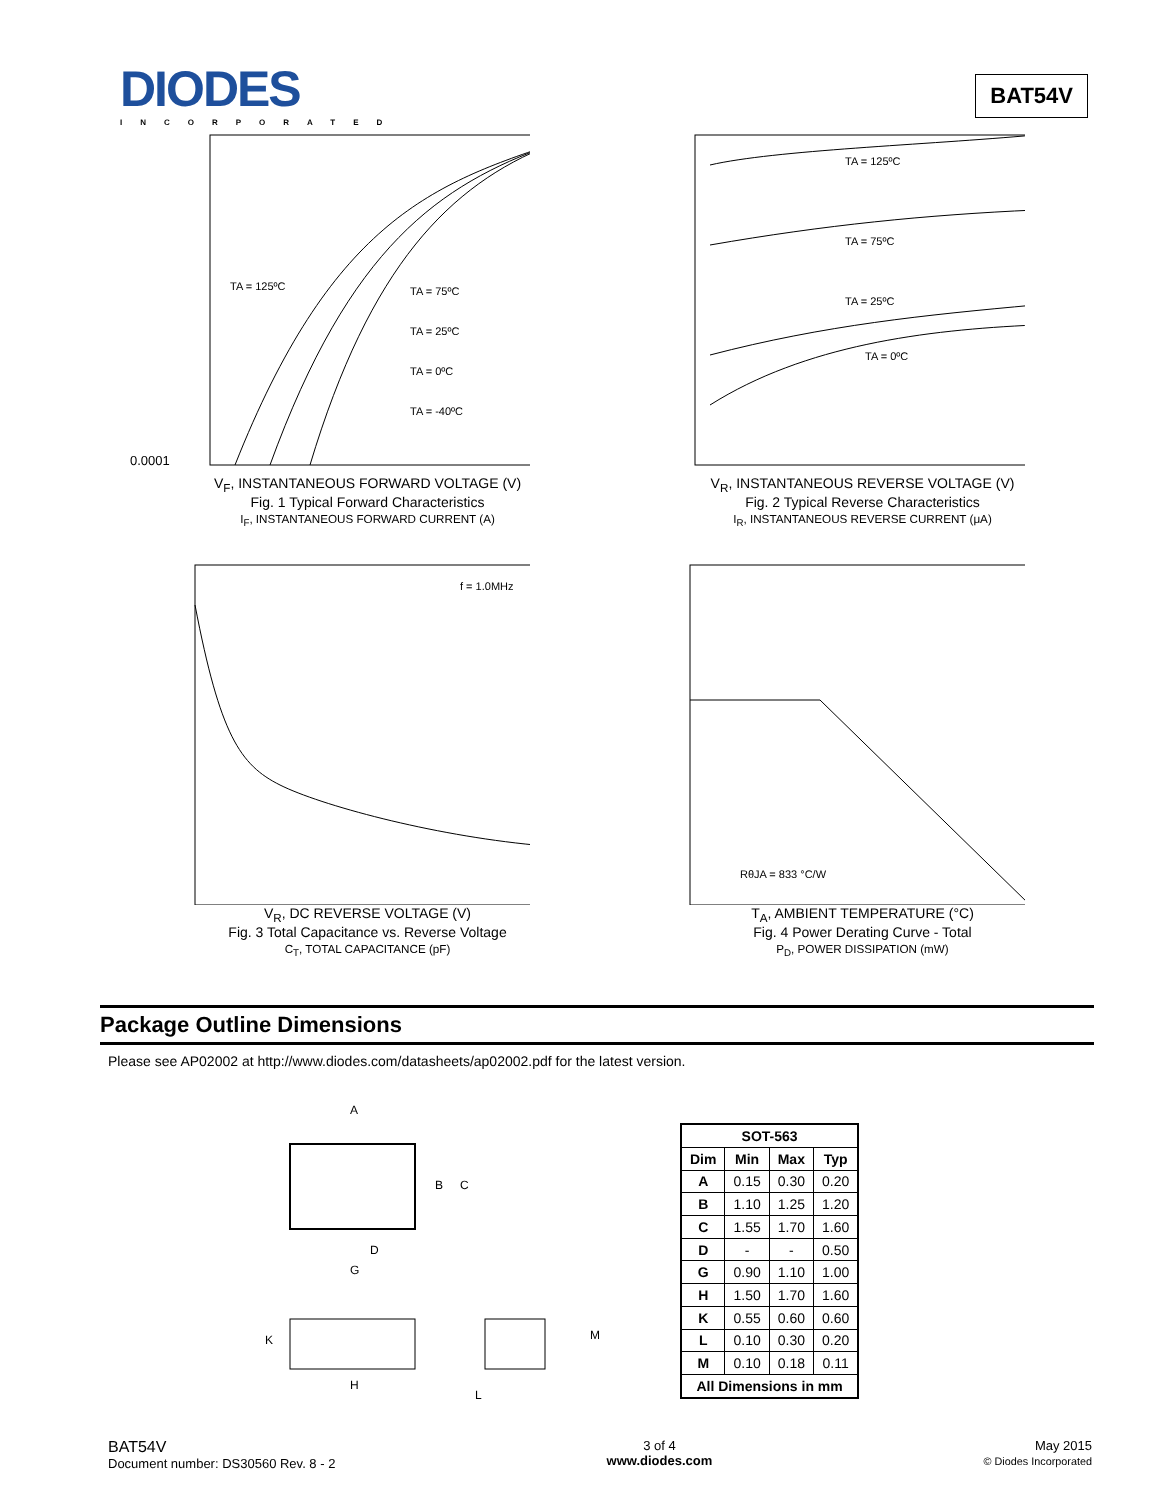DIODES
INCORPORATED
BAT54V
0.0001
TA = 125ºC
TA = 75ºC
TA = 25ºC
TA = 0ºC
TA = -40ºC
V<sub>F</sub>, INSTANTANEOUS FORWARD VOLTAGE (V)
Fig. 1 Typical Forward Characteristics
I<sub>F</sub>, INSTANTANEOUS FORWARD CURRENT (A)
TA = 125ºC
TA = 75ºC
TA = 25ºC
TA = 0ºC
V<sub>R</sub>, INSTANTANEOUS REVERSE VOLTAGE (V)
Fig. 2 Typical Reverse Characteristics
I<sub>R</sub>, INSTANTANEOUS REVERSE CURRENT (μA)
f = 1.0MHz
V<sub>R</sub>, DC REVERSE VOLTAGE (V)
Fig. 3 Total Capacitance vs. Reverse Voltage
C<sub>T</sub>, TOTAL CAPACITANCE (pF)
RθJA = 833 °C/W
T<sub>A</sub>, AMBIENT TEMPERATURE (°C)
Fig. 4 Power Derating Curve - Total
P<sub>D</sub>, POWER DISSIPATION (mW)
Package Outline Dimensions
Please see AP02002 at http://www.diodes.com/datasheets/ap02002.pdf for the latest version.
A
B
C
D
G
K
H
M
L
| SOT-563 | | | |
| --- | --- | --- | --- |
| Dim | Min | Max | Typ |
| A | 0.15 | 0.30 | 0.20 |
| B | 1.10 | 1.25 | 1.20 |
| C | 1.55 | 1.70 | 1.60 |
| D | - | - | 0.50 |
| G | 0.90 | 1.10 | 1.00 |
| H | 1.50 | 1.70 | 1.60 |
| K | 0.55 | 0.60 | 0.60 |
| L | 0.10 | 0.30 | 0.20 |
| M | 0.10 | 0.18 | 0.11 |
| All Dimensions in mm | | | |
BAT54V
Document number: DS30560 Rev. 8 - 2
3 of 4
www.diodes.com
May 2015
© Diodes Incorporated